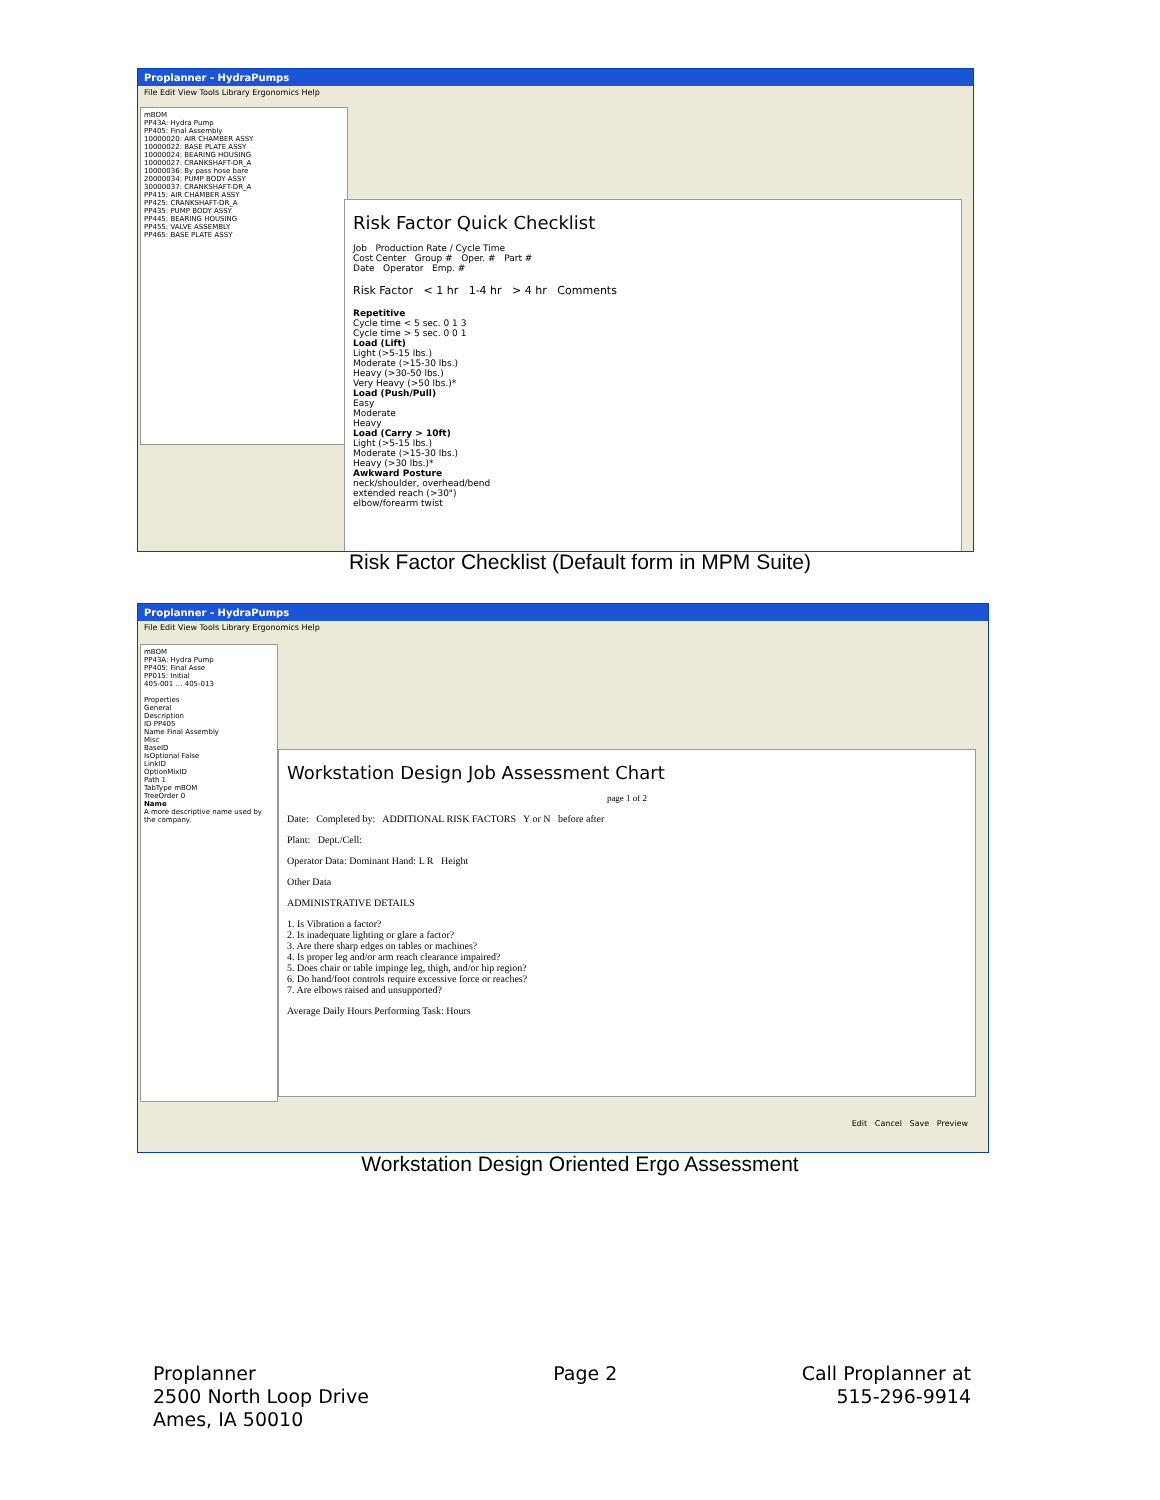Proplanner - HydraPumps
File Edit View Tools Library Ergonomics Help
mBOM
PP43A: Hydra Pump
PP405: Final Assembly
10000020: AIR CHAMBER ASSY
10000022: BASE PLATE ASSY
10000024: BEARING HOUSING
10000027: CRANKSHAFT-DR_A
10000036: By pass hose bare
20000034: PUMP BODY ASSY
30000037: CRANKSHAFT-DR_A
PP415: AIR CHAMBER ASSY
PP425: CRANKSHAFT-DR_A
PP435: PUMP BODY ASSY
PP445: BEARING HOUSING
PP455: VALVE ASSEMBLY
PP465: BASE PLATE ASSY
Risk Factor Quick Checklist
Job Production Rate / Cycle Time
Cost Center Group # Oper. # Part #
Date Operator Emp. #
Risk Factor < 1 hr 1-4 hr > 4 hr Comments
Repetitive
Cycle time < 5 sec. 0 1 3
Cycle time > 5 sec. 0 0 1
Load (Lift)
Light (>5-15 lbs.)
Moderate (>15-30 lbs.)
Heavy (>30-50 lbs.)
Very Heavy (>50 lbs.)*
Load (Push/Pull)
Easy
Moderate
Heavy
Load (Carry > 10ft)
Light (>5-15 lbs.)
Moderate (>15-30 lbs.)
Heavy (>30 lbs.)*
Awkward Posture
neck/shoulder, overhead/bend
extended reach (>30")
elbow/forearm twist
Risk Factor Checklist (Default form in MPM Suite)
Proplanner - HydraPumps
File Edit View Tools Library Ergonomics Help
mBOM
PP43A: Hydra Pump
PP405: Final Asse
PP015: Initial
405-001 … 405-013
Properties
General
Description
ID PP405
Name Final Assembly
Misc
BaseID
IsOptional False
LinkID
OptionMixID
Path 1
TabType mBOM
TreeOrder 0
Name
A more descriptive name used by the company.
Workstation Design Job Assessment Chart
page 1 of 2
Date: Completed by: ADDITIONAL RISK FACTORS Y or N before after
Plant: Dept./Cell:
Operator Data: Dominant Hand: L R Height
Other Data
ADMINISTRATIVE DETAILS
1. Is Vibration a factor?
2. Is inadequate lighting or glare a factor?
3. Are there sharp edges on tables or machines?
4. Is proper leg and/or arm reach clearance impaired?
5. Does chair or table impinge leg, thigh, and/or hip region?
6. Do hand/foot controls require excessive force or reaches?
7. Are elbows raised and unsupported?
Average Daily Hours Performing Task: Hours
Edit Cancel Save Preview
Workstation Design Oriented Ergo Assessment
Proplanner
2500 North Loop Drive
Ames, IA 50010
Page 2 Call Proplanner at
515-296-9914